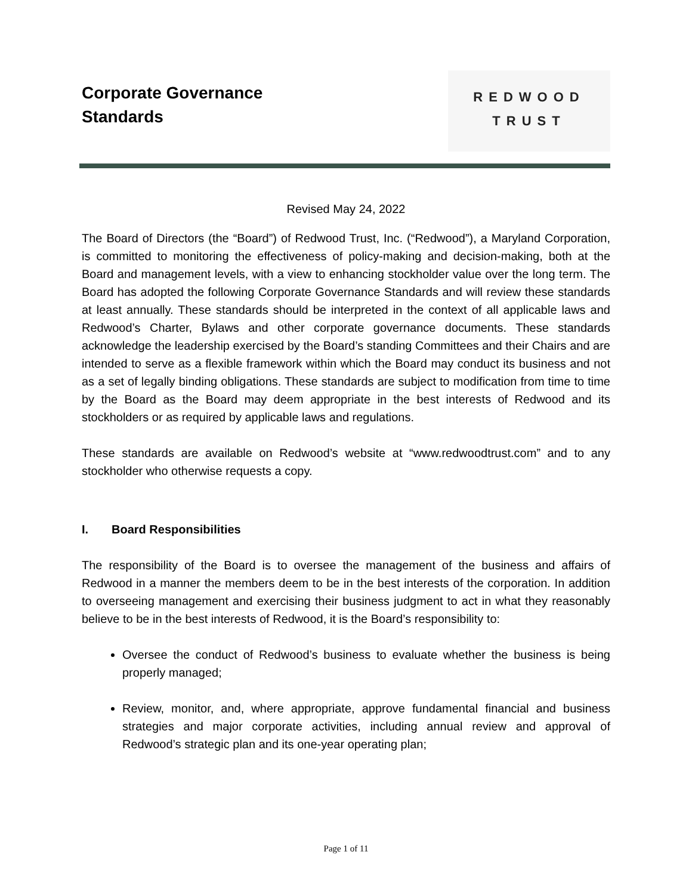Corporate Governance
Standards
REDWOOD
TRUST
Revised May 24, 2022
The Board of Directors (the “Board”) of Redwood Trust, Inc. (“Redwood”), a Maryland Corporation, is committed to monitoring the effectiveness of policy-making and decision-making, both at the Board and management levels, with a view to enhancing stockholder value over the long term. The Board has adopted the following Corporate Governance Standards and will review these standards at least annually. These standards should be interpreted in the context of all applicable laws and Redwood’s Charter, Bylaws and other corporate governance documents. These standards acknowledge the leadership exercised by the Board’s standing Committees and their Chairs and are intended to serve as a flexible framework within which the Board may conduct its business and not as a set of legally binding obligations. These standards are subject to modification from time to time by the Board as the Board may deem appropriate in the best interests of Redwood and its stockholders or as required by applicable laws and regulations.
These standards are available on Redwood’s website at “www.redwoodtrust.com” and to any stockholder who otherwise requests a copy.
I. Board Responsibilities
The responsibility of the Board is to oversee the management of the business and affairs of Redwood in a manner the members deem to be in the best interests of the corporation. In addition to overseeing management and exercising their business judgment to act in what they reasonably believe to be in the best interests of Redwood, it is the Board’s responsibility to:
Oversee the conduct of Redwood’s business to evaluate whether the business is being properly managed;
Review, monitor, and, where appropriate, approve fundamental financial and business strategies and major corporate activities, including annual review and approval of Redwood’s strategic plan and its one-year operating plan;
Page 1 of 11